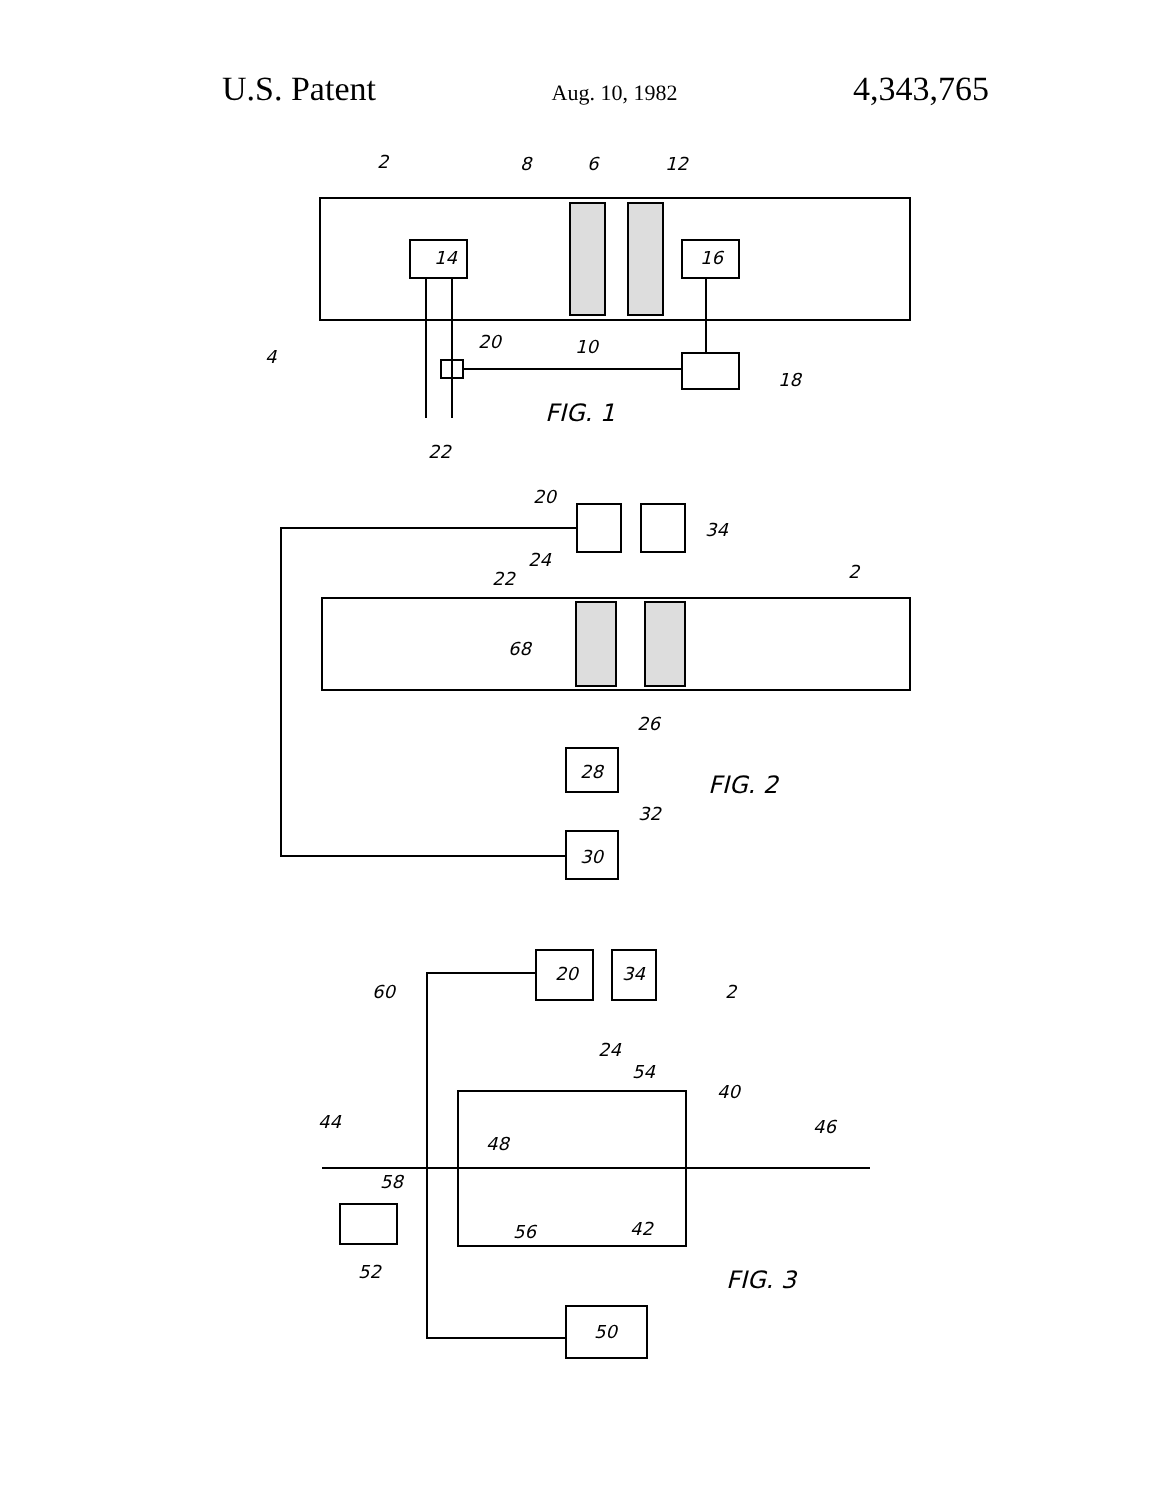U.S. Patent Aug. 10, 1982 4,343,765
2
8
6
12
14
16
4
20
10
18
FIG. 1
22
20
34
24
22
2
68
26
28
FIG. 2
32
30
20
34
60
2
24
54
40
44
46
48
58
56
42
FIG. 3
52
50